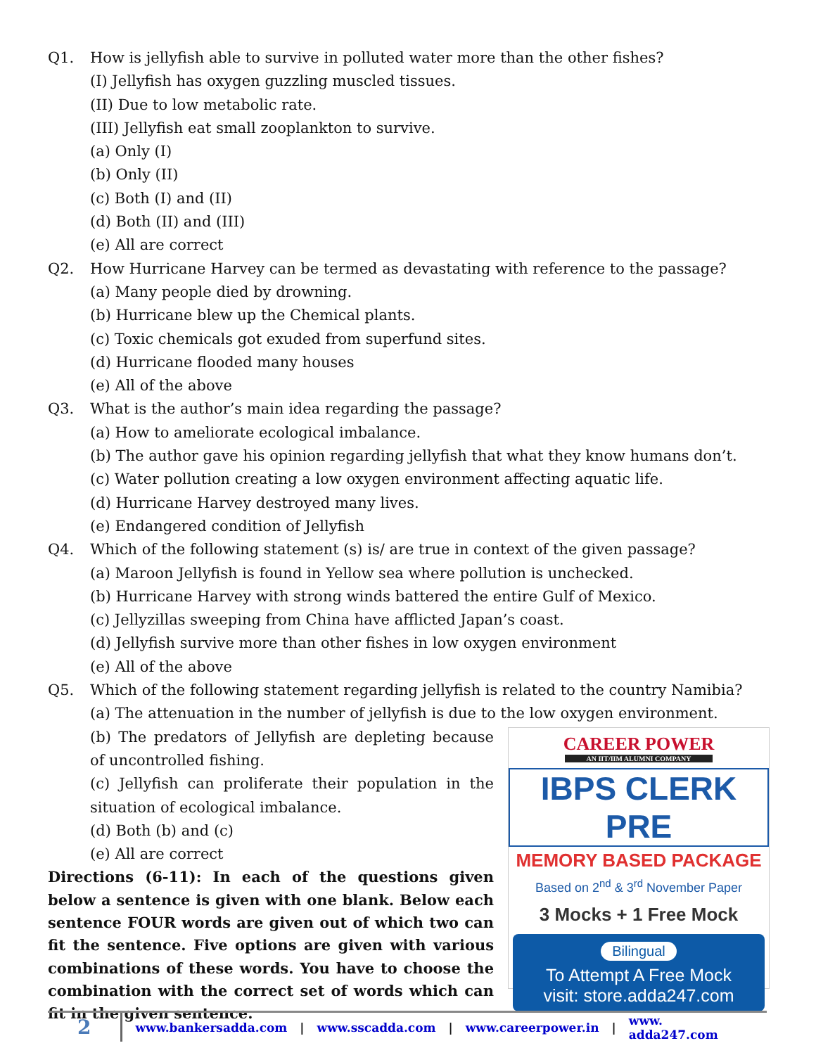Q1. How is jellyfish able to survive in polluted water more than the other fishes?
(I) Jellyfish has oxygen guzzling muscled tissues.
(II) Due to low metabolic rate.
(III) Jellyfish eat small zooplankton to survive.
(a) Only (I)
(b) Only (II)
(c) Both (I) and (II)
(d) Both (II) and (III)
(e) All are correct
Q2. How Hurricane Harvey can be termed as devastating with reference to the passage?
(a) Many people died by drowning.
(b) Hurricane blew up the Chemical plants.
(c) Toxic chemicals got exuded from superfund sites.
(d) Hurricane flooded many houses
(e) All of the above
Q3. What is the author’s main idea regarding the passage?
(a) How to ameliorate ecological imbalance.
(b) The author gave his opinion regarding jellyfish that what they know humans don’t.
(c) Water pollution creating a low oxygen environment affecting aquatic life.
(d) Hurricane Harvey destroyed many lives.
(e) Endangered condition of Jellyfish
Q4. Which of the following statement (s) is/ are true in context of the given passage?
(a) Maroon Jellyfish is found in Yellow sea where pollution is unchecked.
(b) Hurricane Harvey with strong winds battered the entire Gulf of Mexico.
(c) Jellyzillas sweeping from China have afflicted Japan’s coast.
(d) Jellyfish survive more than other fishes in low oxygen environment
(e) All of the above
Q5. Which of the following statement regarding jellyfish is related to the country Namibia?
(a) The attenuation in the number of jellyfish is due to the low oxygen environment.
(b) The predators of Jellyfish are depleting because of uncontrolled fishing.
(c) Jellyfish can proliferate their population in the situation of ecological imbalance.
(d) Both (b) and (c)
(e) All are correct
Directions (6-11): In each of the questions given below a sentence is given with one blank. Below each sentence FOUR words are given out of which two can fit the sentence. Five options are given with various combinations of these words. You have to choose the combination with the correct set of words which can fit in the given sentence.
CAREER POWER
AN IIT/IIM ALUMNI COMPANY
IBPS CLERK PRE
MEMORY BASED PACKAGE
Based on 2<sup>nd</sup> & 3<sup>rd</sup> November Paper
3 Mocks + 1 Free Mock
Bilingual
To Attempt A Free Mock
visit: store.adda247.com
2 www.bankersadda.com | www.sscadda.com | www.careerpower.in | www. adda247.com